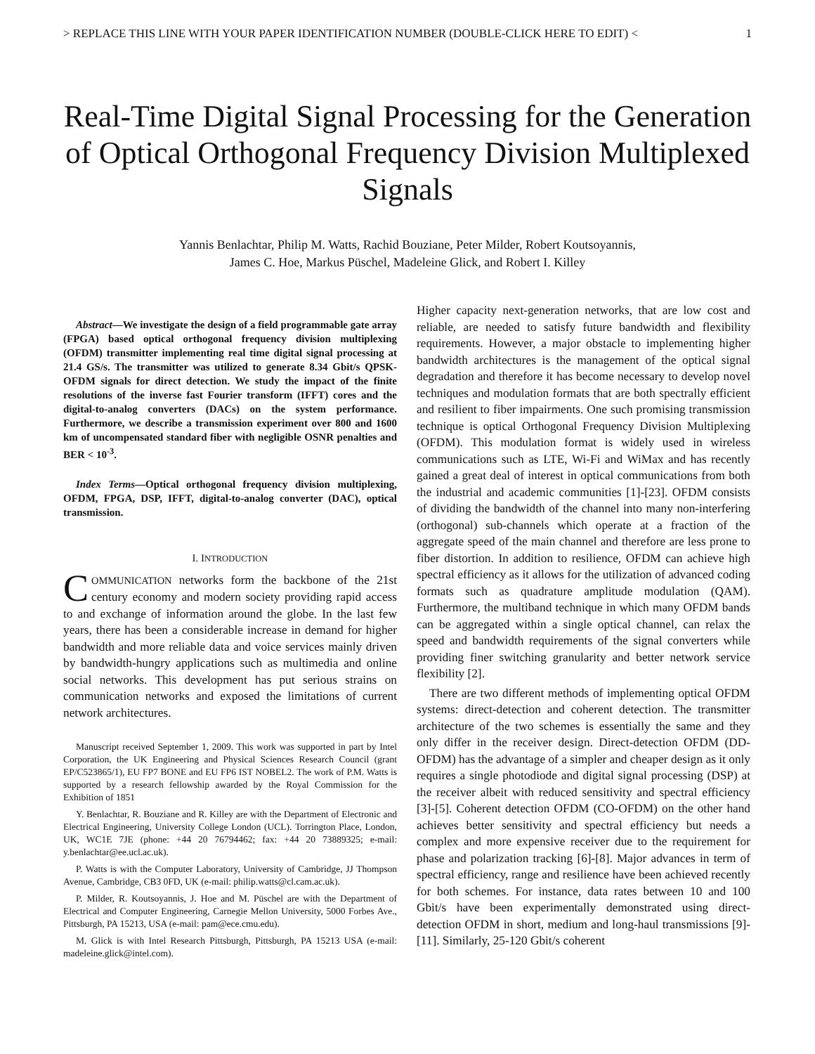> REPLACE THIS LINE WITH YOUR PAPER IDENTIFICATION NUMBER (DOUBLE-CLICK HERE TO EDIT) < 1
Real-Time Digital Signal Processing for the Generation of Optical Orthogonal Frequency Division Multiplexed Signals
Yannis Benlachtar, Philip M. Watts, Rachid Bouziane, Peter Milder, Robert Koutsoyannis,
James C. Hoe, Markus Püschel, Madeleine Glick, and Robert I. Killey
Abstract—We investigate the design of a field programmable gate array (FPGA) based optical orthogonal frequency division multiplexing (OFDM) transmitter implementing real time digital signal processing at 21.4 GS/s. The transmitter was utilized to generate 8.34 Gbit/s QPSK-OFDM signals for direct detection. We study the impact of the finite resolutions of the inverse fast Fourier transform (IFFT) cores and the digital-to-analog converters (DACs) on the system performance. Furthermore, we describe a transmission experiment over 800 and 1600 km of uncompensated standard fiber with negligible OSNR penalties and BER < 10<sup>-3</sup>.
Index Terms—Optical orthogonal frequency division multiplexing, OFDM, FPGA, DSP, IFFT, digital-to-analog converter (DAC), optical transmission.
I. INTRODUCTION
COMMUNICATION networks form the backbone of the 21st century economy and modern society providing rapid access to and exchange of information around the globe. In the last few years, there has been a considerable increase in demand for higher bandwidth and more reliable data and voice services mainly driven by bandwidth-hungry applications such as multimedia and online social networks. This development has put serious strains on communication networks and exposed the limitations of current network architectures.
Manuscript received September 1, 2009. This work was supported in part by Intel Corporation, the UK Engineering and Physical Sciences Research Council (grant EP/C523865/1), EU FP7 BONE and EU FP6 IST NOBEL2. The work of P.M. Watts is supported by a research fellowship awarded by the Royal Commission for the Exhibition of 1851
Y. Benlachtar, R. Bouziane and R. Killey are with the Department of Electronic and Electrical Engineering, University College London (UCL). Torrington Place, London, UK, WC1E 7JE (phone: +44 20 76794462; fax: +44 20 73889325; e-mail: y.benlachtar@ee.ucl.ac.uk).
P. Watts is with the Computer Laboratory, University of Cambridge, JJ Thompson Avenue, Cambridge, CB3 0FD, UK (e-mail: philip.watts@cl.cam.ac.uk).
P. Milder, R. Koutsoyannis, J. Hoe and M. Püschel are with the Department of Electrical and Computer Engineering, Carnegie Mellon University, 5000 Forbes Ave., Pittsburgh, PA 15213, USA (e-mail: pam@ece.cmu.edu).
M. Glick is with Intel Research Pittsburgh, Pittsburgh, PA 15213 USA (e-mail: madeleine.glick@intel.com).
Higher capacity next-generation networks, that are low cost and reliable, are needed to satisfy future bandwidth and flexibility requirements. However, a major obstacle to implementing higher bandwidth architectures is the management of the optical signal degradation and therefore it has become necessary to develop novel techniques and modulation formats that are both spectrally efficient and resilient to fiber impairments. One such promising transmission technique is optical Orthogonal Frequency Division Multiplexing (OFDM). This modulation format is widely used in wireless communications such as LTE, Wi-Fi and WiMax and has recently gained a great deal of interest in optical communications from both the industrial and academic communities [1]-[23]. OFDM consists of dividing the bandwidth of the channel into many non-interfering (orthogonal) sub-channels which operate at a fraction of the aggregate speed of the main channel and therefore are less prone to fiber distortion. In addition to resilience, OFDM can achieve high spectral efficiency as it allows for the utilization of advanced coding formats such as quadrature amplitude modulation (QAM). Furthermore, the multiband technique in which many OFDM bands can be aggregated within a single optical channel, can relax the speed and bandwidth requirements of the signal converters while providing finer switching granularity and better network service flexibility [2].
There are two different methods of implementing optical OFDM systems: direct-detection and coherent detection. The transmitter architecture of the two schemes is essentially the same and they only differ in the receiver design. Direct-detection OFDM (DD-OFDM) has the advantage of a simpler and cheaper design as it only requires a single photodiode and digital signal processing (DSP) at the receiver albeit with reduced sensitivity and spectral efficiency [3]-[5]. Coherent detection OFDM (CO-OFDM) on the other hand achieves better sensitivity and spectral efficiency but needs a complex and more expensive receiver due to the requirement for phase and polarization tracking [6]-[8]. Major advances in term of spectral efficiency, range and resilience have been achieved recently for both schemes. For instance, data rates between 10 and 100 Gbit/s have been experimentally demonstrated using direct-detection OFDM in short, medium and long-haul transmissions [9]-[11]. Similarly, 25-120 Gbit/s coherent